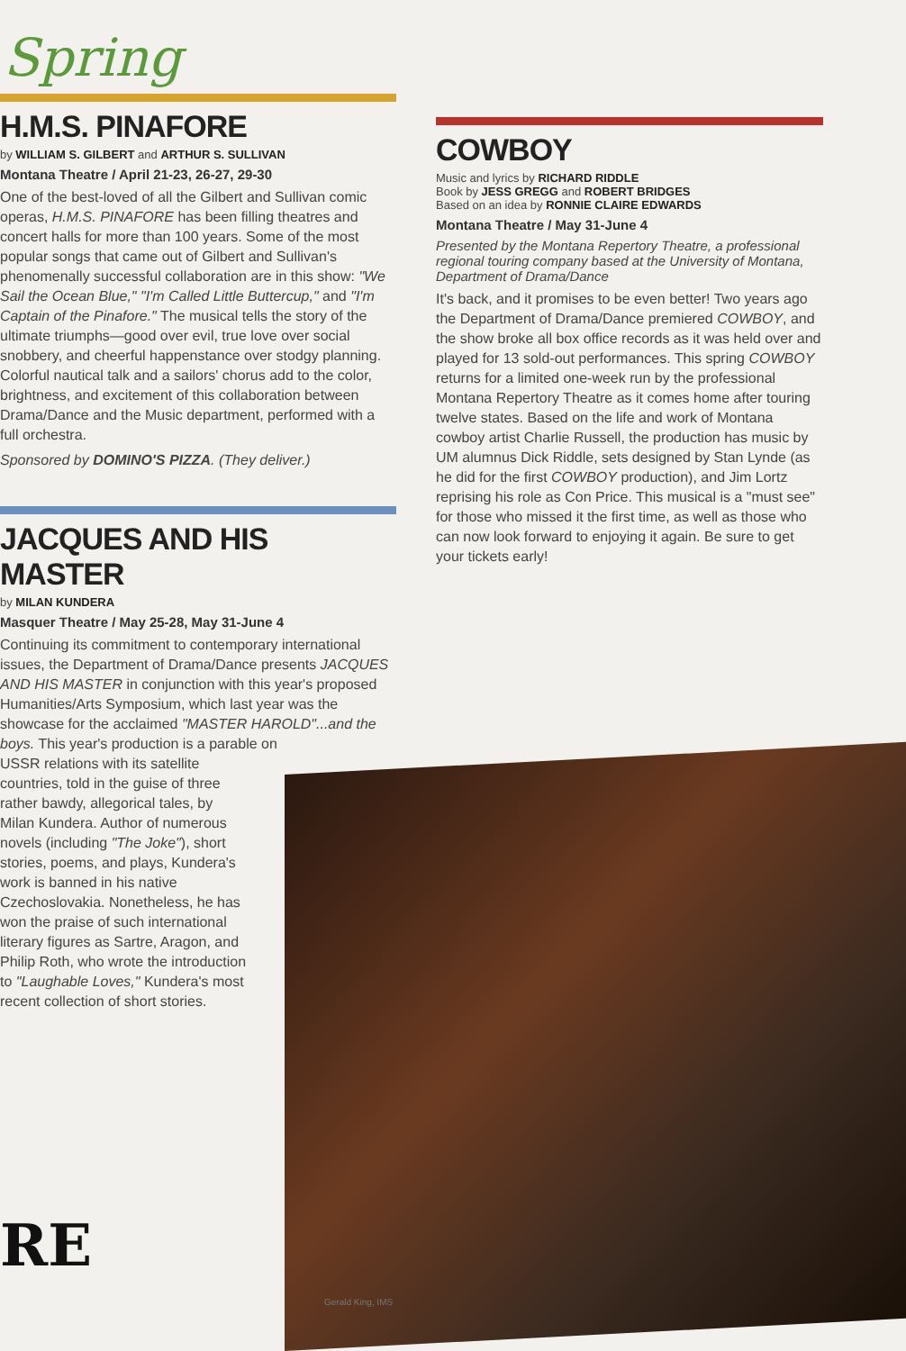Spring
H.M.S. PINAFORE
by WILLIAM S. GILBERT and ARTHUR S. SULLIVAN
Montana Theatre / April 21-23, 26-27, 29-30
One of the best-loved of all the Gilbert and Sullivan comic operas, H.M.S. PINAFORE has been filling theatres and concert halls for more than 100 years. Some of the most popular songs that came out of Gilbert and Sullivan's phenomenally successful collaboration are in this show: "We Sail the Ocean Blue," "I'm Called Little Buttercup," and "I'm Captain of the Pinafore." The musical tells the story of the ultimate triumphs—good over evil, true love over social snobbery, and cheerful happenstance over stodgy planning. Colorful nautical talk and a sailors' chorus add to the color, brightness, and excitement of this collaboration between Drama/Dance and the Music department, performed with a full orchestra.
Sponsored by DOMINO'S PIZZA. (They deliver.)
JACQUES AND HIS MASTER
by MILAN KUNDERA
Masquer Theatre / May 25-28, May 31-June 4
Continuing its commitment to contemporary international issues, the Department of Drama/Dance presents JACQUES AND HIS MASTER in conjunction with this year's proposed Humanities/Arts Symposium, which last year was the showcase for the acclaimed "MASTER HAROLD"...and the boys. This year's production is a parable on
USSR relations with its satellite
countries, told in the guise of three
rather bawdy, allegorical tales, by
Milan Kundera. Author of numerous
novels (including "The Joke"), short
stories, poems, and plays, Kundera's
work is banned in his native
Czechoslovakia. Nonetheless, he has
won the praise of such international
literary figures as Sartre, Aragon, and
Philip Roth, who wrote the introduction
to "Laughable Loves," Kundera's most
recent collection of short stories.
COWBOY
Music and lyrics by RICHARD RIDDLE
Book by JESS GREGG and ROBERT BRIDGES
Based on an idea by RONNIE CLAIRE EDWARDS
Montana Theatre / May 31-June 4
Presented by the Montana Repertory Theatre, a professional regional touring company based at the University of Montana, Department of Drama/Dance
It's back, and it promises to be even better! Two years ago the Department of Drama/Dance premiered COWBOY, and the show broke all box office records as it was held over and played for 13 sold-out performances. This spring COWBOY returns for a limited one-week run by the professional Montana Repertory Theatre as it comes home after touring twelve states. Based on the life and work of Montana cowboy artist Charlie Russell, the production has music by UM alumnus Dick Riddle, sets designed by Stan Lynde (as he did for the first COWBOY production), and Jim Lortz reprising his role as Con Price. This musical is a "must see" for those who missed it the first time, as well as those who can now look forward to enjoying it again. Be sure to get your tickets early!
Gerald King, IMS
RE